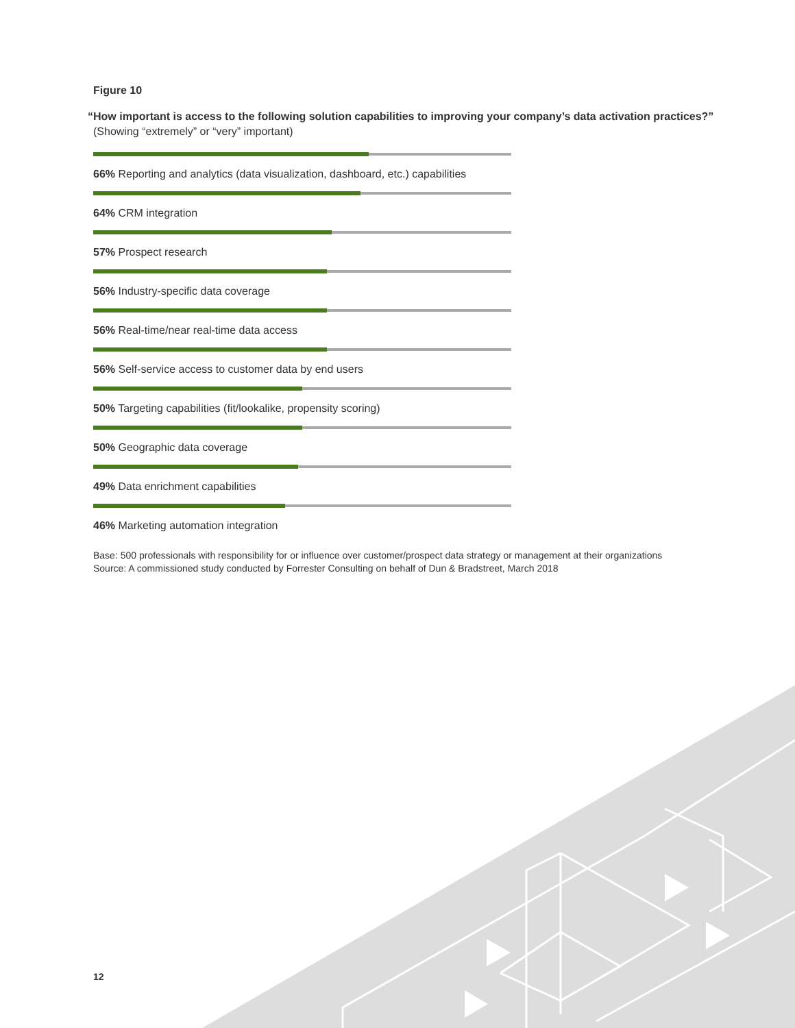Figure 10
“How important is access to the following solution capabilities to improving your company’s data activation practices?”
(Showing “extremely” or “very” important)
66% Reporting and analytics (data visualization, dashboard, etc.) capabilities
64% CRM integration
57% Prospect research
56% Industry-specific data coverage
56% Real-time/near real-time data access
56% Self-service access to customer data by end users
50% Targeting capabilities (fit/lookalike, propensity scoring)
50% Geographic data coverage
49% Data enrichment capabilities
46% Marketing automation integration
Base: 500 professionals with responsibility for or influence over customer/prospect data strategy or management at their organizations
Source: A commissioned study conducted by Forrester Consulting on behalf of Dun & Bradstreet, March 2018
12